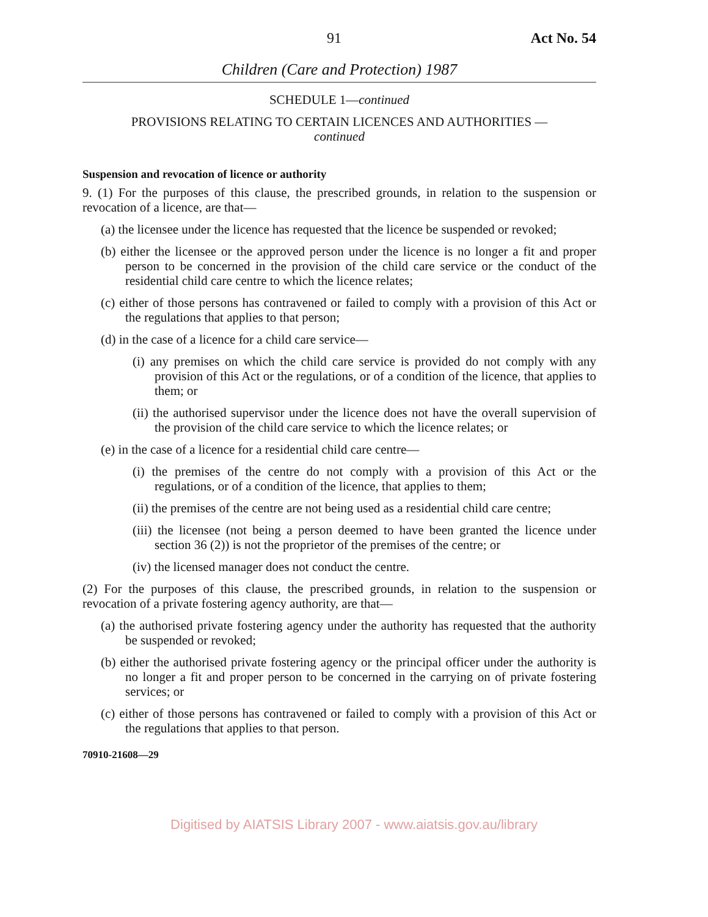91 Act No. 54
Children (Care and Protection) 1987
SCHEDULE 1—continued
PROVISIONS RELATING TO CERTAIN LICENCES AND AUTHORITIES —
continued
Suspension and revocation of licence or authority
9. (1) For the purposes of this clause, the prescribed grounds, in relation to the suspension or revocation of a licence, are that—
(a) the licensee under the licence has requested that the licence be suspended or revoked;
(b) either the licensee or the approved person under the licence is no longer a fit and proper person to be concerned in the provision of the child care service or the conduct of the residential child care centre to which the licence relates;
(c) either of those persons has contravened or failed to comply with a provision of this Act or the regulations that applies to that person;
(d) in the case of a licence for a child care service—
(i) any premises on which the child care service is provided do not comply with any provision of this Act or the regulations, or of a condition of the licence, that applies to them; or
(ii) the authorised supervisor under the licence does not have the overall supervision of the provision of the child care service to which the licence relates; or
(e) in the case of a licence for a residential child care centre—
(i) the premises of the centre do not comply with a provision of this Act or the regulations, or of a condition of the licence, that applies to them;
(ii) the premises of the centre are not being used as a residential child care centre;
(iii) the licensee (not being a person deemed to have been granted the licence under section 36 (2)) is not the proprietor of the premises of the centre; or
(iv) the licensed manager does not conduct the centre.
(2) For the purposes of this clause, the prescribed grounds, in relation to the suspension or revocation of a private fostering agency authority, are that—
(a) the authorised private fostering agency under the authority has requested that the authority be suspended or revoked;
(b) either the authorised private fostering agency or the principal officer under the authority is no longer a fit and proper person to be concerned in the carrying on of private fostering services; or
(c) either of those persons has contravened or failed to comply with a provision of this Act or the regulations that applies to that person.
70910-21608—29
Digitised by AIATSIS Library 2007 - www.aiatsis.gov.au/library